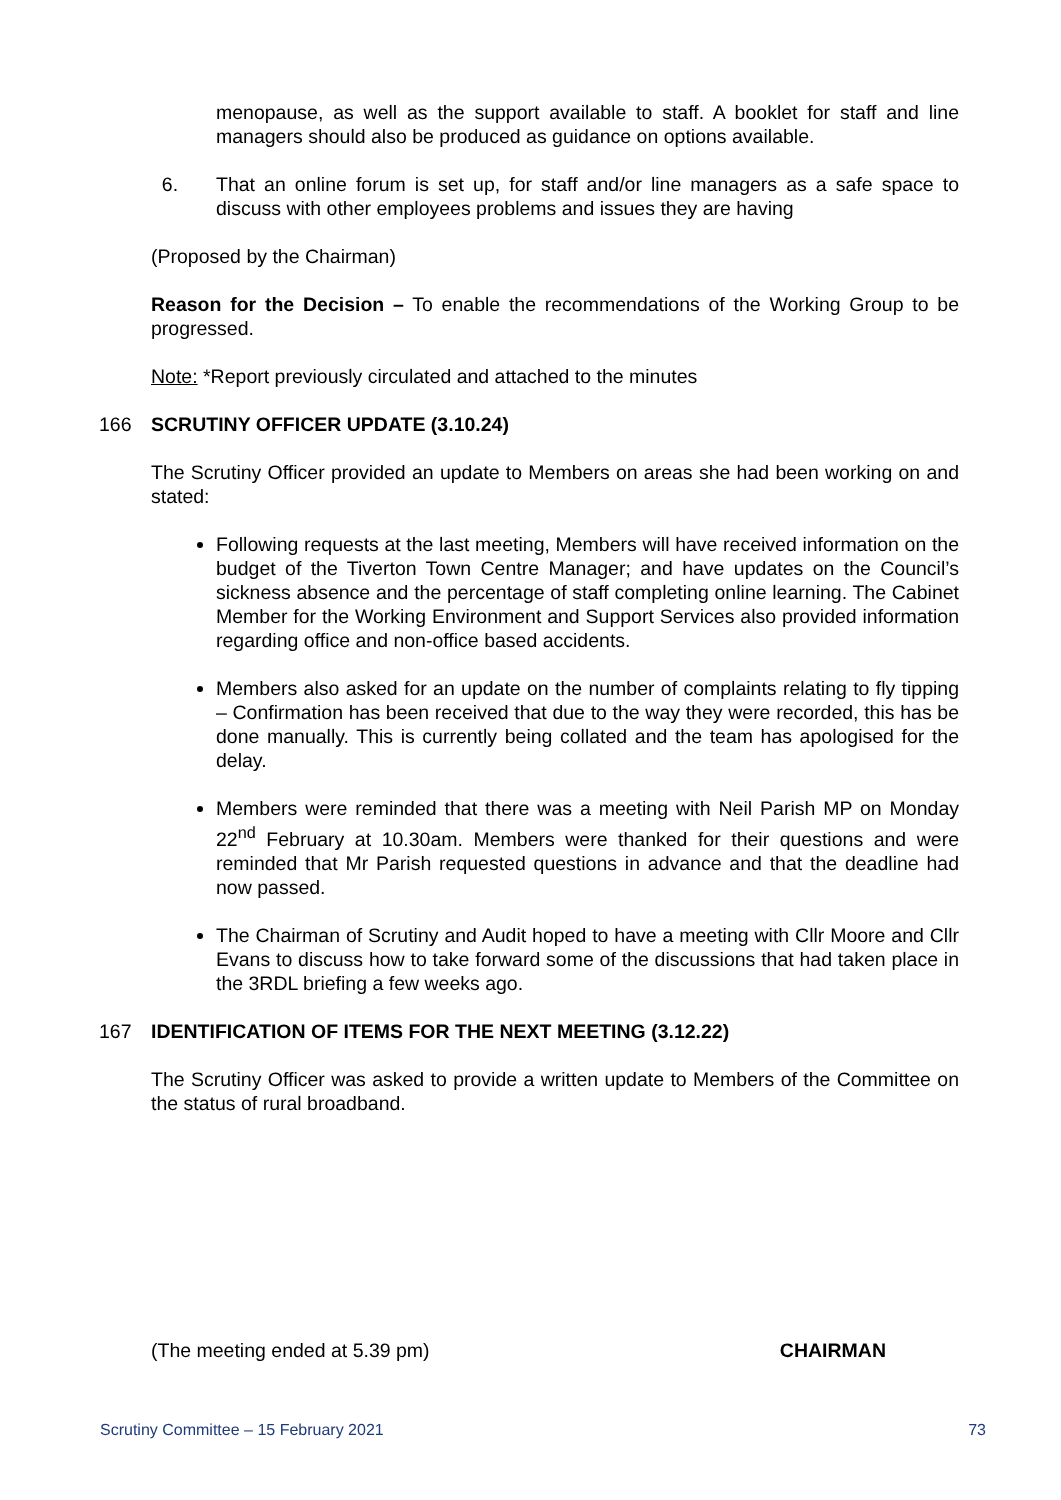menopause, as well as the support available to staff. A booklet for staff and line managers should also be produced as guidance on options available.
6. That an online forum is set up, for staff and/or line managers as a safe space to discuss with other employees problems and issues they are having
(Proposed by the Chairman)
Reason for the Decision – To enable the recommendations of the Working Group to be progressed.
Note: *Report previously circulated and attached to the minutes
166 SCRUTINY OFFICER UPDATE (3.10.24)
The Scrutiny Officer provided an update to Members on areas she had been working on and stated:
Following requests at the last meeting, Members will have received information on the budget of the Tiverton Town Centre Manager; and have updates on the Council’s sickness absence and the percentage of staff completing online learning. The Cabinet Member for the Working Environment and Support Services also provided information regarding office and non-office based accidents.
Members also asked for an update on the number of complaints relating to fly tipping – Confirmation has been received that due to the way they were recorded, this has be done manually. This is currently being collated and the team has apologised for the delay.
Members were reminded that there was a meeting with Neil Parish MP on Monday 22<sup>nd</sup> February at 10.30am. Members were thanked for their questions and were reminded that Mr Parish requested questions in advance and that the deadline had now passed.
The Chairman of Scrutiny and Audit hoped to have a meeting with Cllr Moore and Cllr Evans to discuss how to take forward some of the discussions that had taken place in the 3RDL briefing a few weeks ago.
167 IDENTIFICATION OF ITEMS FOR THE NEXT MEETING (3.12.22)
The Scrutiny Officer was asked to provide a written update to Members of the Committee on the status of rural broadband.
(The meeting ended at 5.39 pm) CHAIRMAN
Scrutiny Committee – 15 February 2021 73